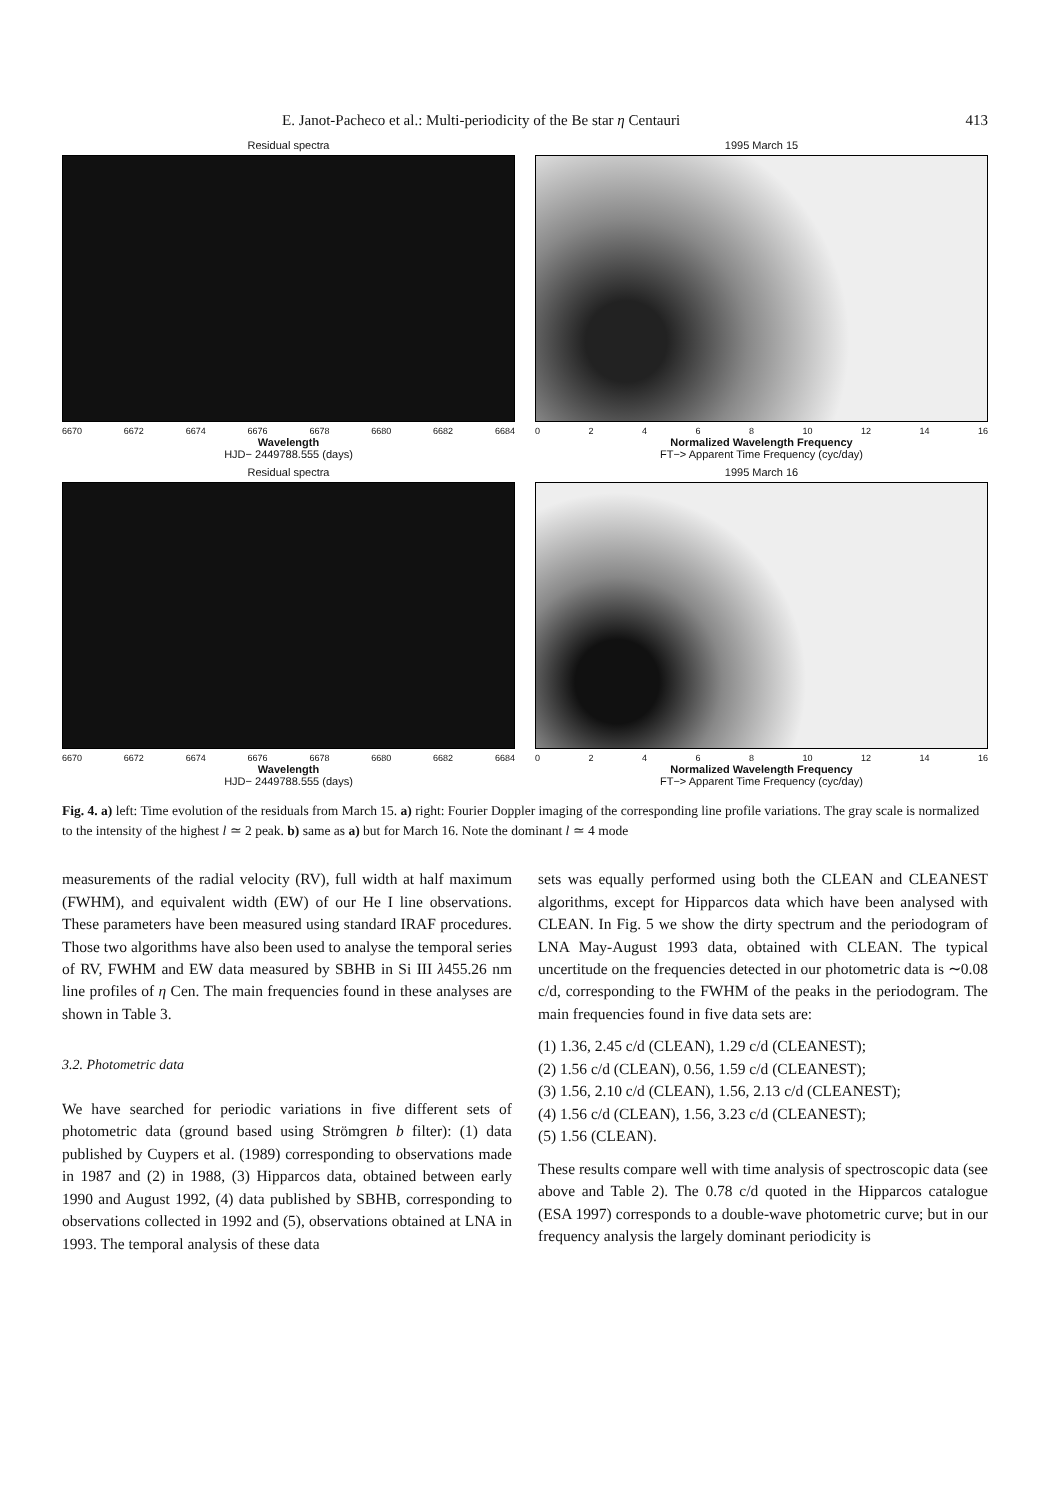E. Janot-Pacheco et al.: Multi-periodicity of the Be star η Centauri 413
Residual spectra
6670 6672 6674 6676 6678 6680 6682 6684
Wavelength
HJD− 2449788.555 (days)
1995 March 15
0 2 4 6 8 10 12 14 16
Normalized Wavelength Frequency
FT−> Apparent Time Frequency (cyc/day)
Residual spectra
6670 6672 6674 6676 6678 6680 6682 6684
Wavelength
HJD− 2449788.555 (days)
1995 March 16
0 2 4 6 8 10 12 14 16
Normalized Wavelength Frequency
FT−> Apparent Time Frequency (cyc/day)
Fig. 4. a) left: Time evolution of the residuals from March 15. a) right: Fourier Doppler imaging of the corresponding line profile variations. The gray scale is normalized to the intensity of the highest l ≃ 2 peak. b) same as a) but for March 16. Note the dominant l ≃ 4 mode
measurements of the radial velocity (RV), full width at half maximum (FWHM), and equivalent width (EW) of our He I line observations. These parameters have been measured using standard IRAF procedures. Those two algorithms have also been used to analyse the temporal series of RV, FWHM and EW data measured by SBHB in Si III λ455.26 nm line profiles of η Cen. The main frequencies found in these analyses are shown in Table 3.
3.2. Photometric data
We have searched for periodic variations in five different sets of photometric data (ground based using Strömgren b filter): (1) data published by Cuypers et al. (1989) corresponding to observations made in 1987 and (2) in 1988, (3) Hipparcos data, obtained between early 1990 and August 1992, (4) data published by SBHB, corresponding to observations collected in 1992 and (5), observations obtained at LNA in 1993. The temporal analysis of these data
sets was equally performed using both the CLEAN and CLEANEST algorithms, except for Hipparcos data which have been analysed with CLEAN. In Fig. 5 we show the dirty spectrum and the periodogram of LNA May-August 1993 data, obtained with CLEAN. The typical uncertitude on the frequencies detected in our photometric data is ∼0.08 c/d, corresponding to the FWHM of the peaks in the periodogram. The main frequencies found in five data sets are:
(1) 1.36, 2.45 c/d (CLEAN), 1.29 c/d (CLEANEST);
(2) 1.56 c/d (CLEAN), 0.56, 1.59 c/d (CLEANEST);
(3) 1.56, 2.10 c/d (CLEAN), 1.56, 2.13 c/d (CLEANEST);
(4) 1.56 c/d (CLEAN), 1.56, 3.23 c/d (CLEANEST);
(5) 1.56 (CLEAN).
These results compare well with time analysis of spectroscopic data (see above and Table 2). The 0.78 c/d quoted in the Hipparcos catalogue (ESA 1997) corresponds to a double-wave photometric curve; but in our frequency analysis the largely dominant periodicity is